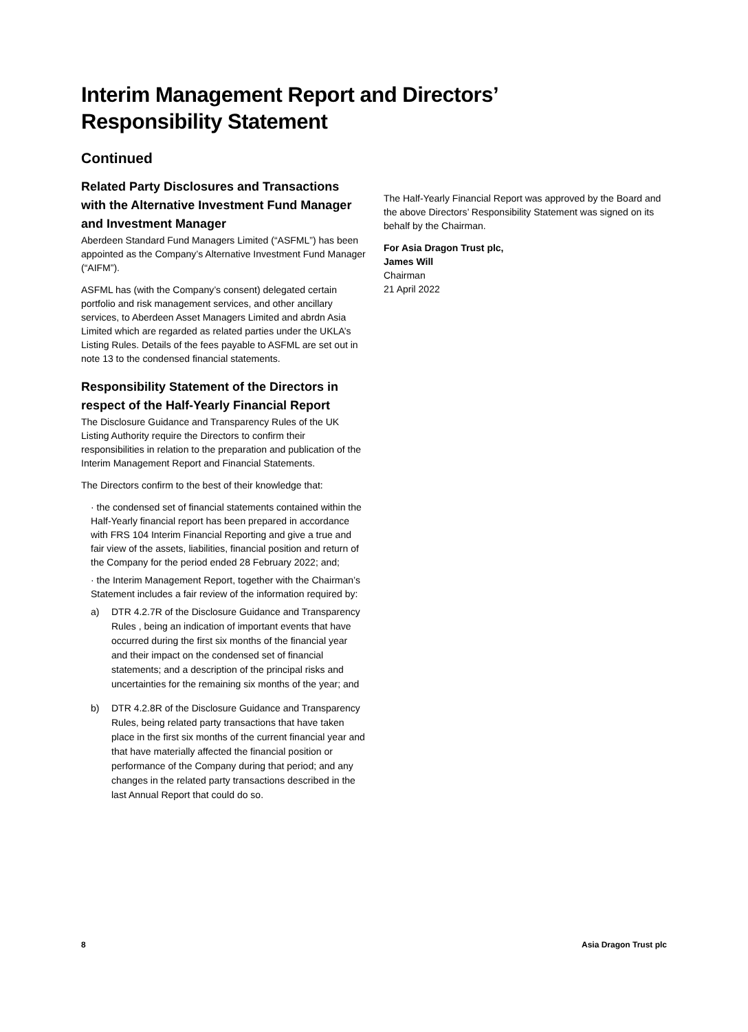Interim Management Report and Directors’
Responsibility Statement
Continued
Related Party Disclosures and Transactions with the Alternative Investment Fund Manager and Investment Manager
Aberdeen Standard Fund Managers Limited (“ASFML”) has been appointed as the Company’s Alternative Investment Fund Manager (“AIFM”).
ASFML has (with the Company’s consent) delegated certain portfolio and risk management services, and other ancillary services, to Aberdeen Asset Managers Limited and abrdn Asia Limited which are regarded as related parties under the UKLA’s Listing Rules. Details of the fees payable to ASFML are set out in note 13 to the condensed financial statements.
Responsibility Statement of the Directors in respect of the Half-Yearly Financial Report
The Disclosure Guidance and Transparency Rules of the UK Listing Authority require the Directors to confirm their responsibilities in relation to the preparation and publication of the Interim Management Report and Financial Statements.
The Directors confirm to the best of their knowledge that:
· the condensed set of financial statements contained within the Half-Yearly financial report has been prepared in accordance with FRS 104 Interim Financial Reporting and give a true and fair view of the assets, liabilities, financial position and return of the Company for the period ended 28 February 2022; and;
· the Interim Management Report, together with the Chairman’s Statement includes a fair review of the information required by:
a) DTR 4.2.7R of the Disclosure Guidance and Transparency Rules , being an indication of important events that have occurred during the first six months of the financial year and their impact on the condensed set of financial statements; and a description of the principal risks and uncertainties for the remaining six months of the year; and
b) DTR 4.2.8R of the Disclosure Guidance and Transparency Rules, being related party transactions that have taken place in the first six months of the current financial year and that have materially affected the financial position or performance of the Company during that period; and any changes in the related party transactions described in the last Annual Report that could do so.
The Half-Yearly Financial Report was approved by the Board and the above Directors’ Responsibility Statement was signed on its behalf by the Chairman.
For Asia Dragon Trust plc,
James Will
Chairman
21 April 2022
8 Asia Dragon Trust plc